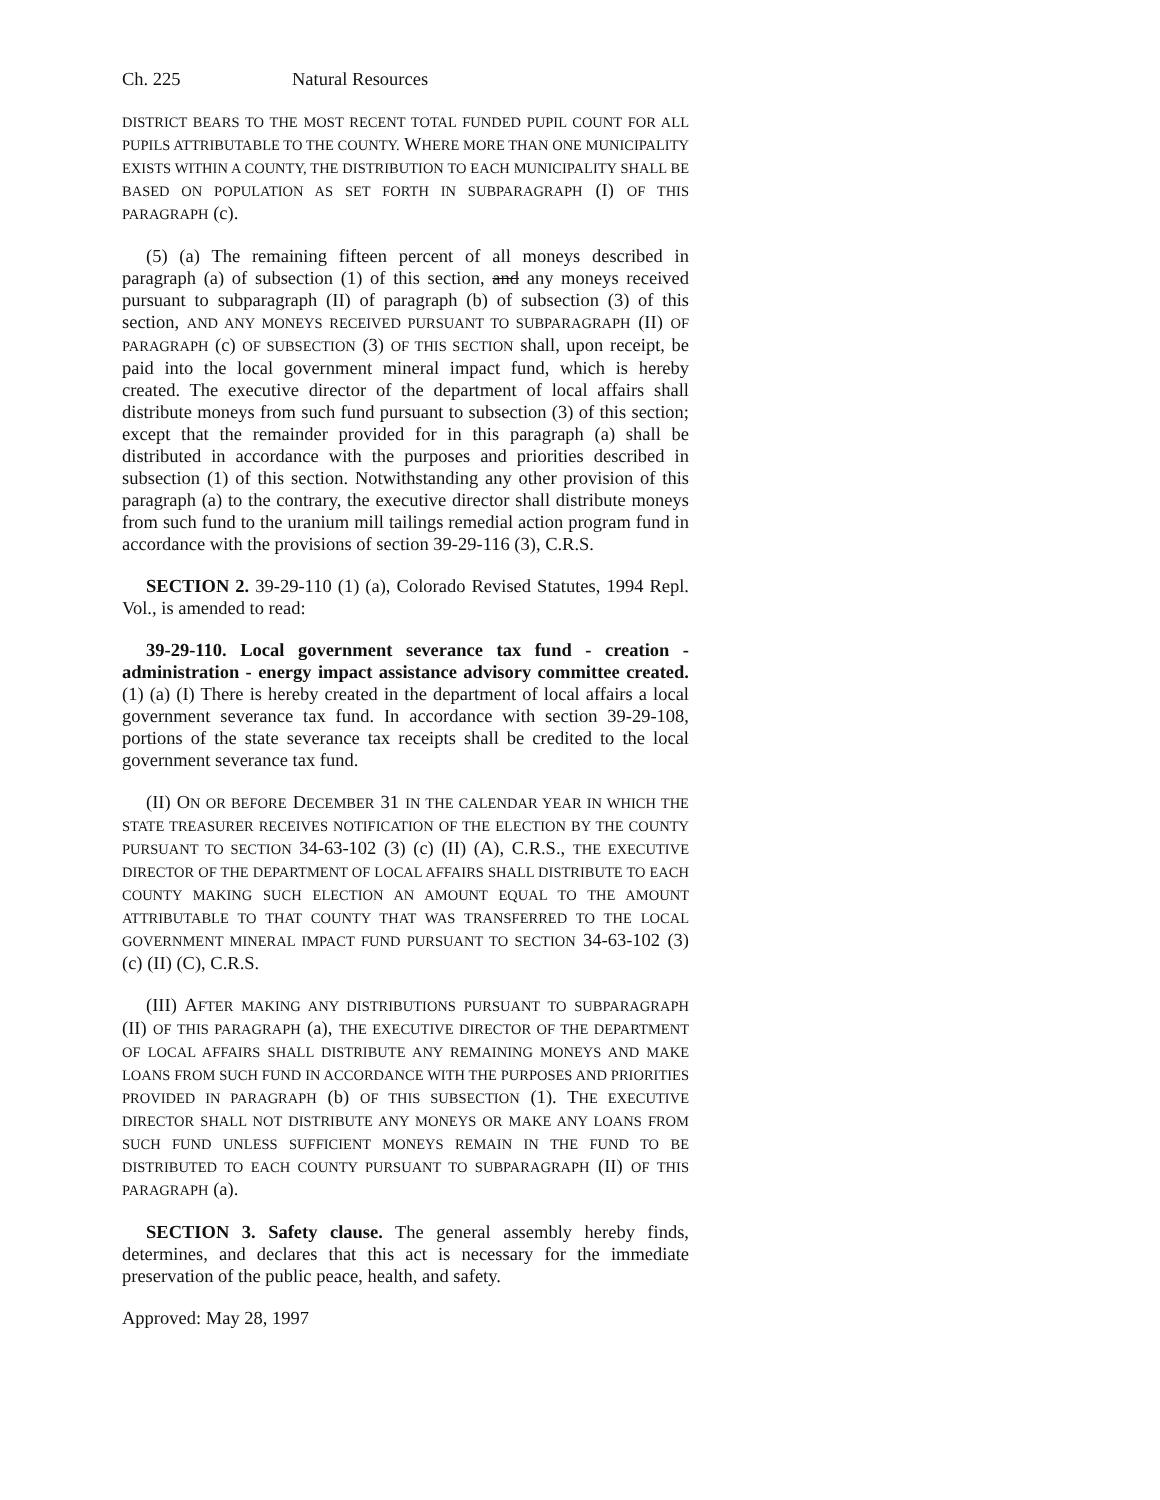Ch. 225 Natural Resources
DISTRICT BEARS TO THE MOST RECENT TOTAL FUNDED PUPIL COUNT FOR ALL PUPILS ATTRIBUTABLE TO THE COUNTY. WHERE MORE THAN ONE MUNICIPALITY EXISTS WITHIN A COUNTY, THE DISTRIBUTION TO EACH MUNICIPALITY SHALL BE BASED ON POPULATION AS SET FORTH IN SUBPARAGRAPH (I) OF THIS PARAGRAPH (c).
(5) (a) The remaining fifteen percent of all moneys described in paragraph (a) of subsection (1) of this section, and any moneys received pursuant to subparagraph (II) of paragraph (b) of subsection (3) of this section, AND ANY MONEYS RECEIVED PURSUANT TO SUBPARAGRAPH (II) OF PARAGRAPH (c) OF SUBSECTION (3) OF THIS SECTION shall, upon receipt, be paid into the local government mineral impact fund, which is hereby created. The executive director of the department of local affairs shall distribute moneys from such fund pursuant to subsection (3) of this section; except that the remainder provided for in this paragraph (a) shall be distributed in accordance with the purposes and priorities described in subsection (1) of this section. Notwithstanding any other provision of this paragraph (a) to the contrary, the executive director shall distribute moneys from such fund to the uranium mill tailings remedial action program fund in accordance with the provisions of section 39-29-116 (3), C.R.S.
SECTION 2. 39-29-110 (1) (a), Colorado Revised Statutes, 1994 Repl. Vol., is amended to read:
39-29-110. Local government severance tax fund - creation - administration - energy impact assistance advisory committee created. (1) (a) (I) There is hereby created in the department of local affairs a local government severance tax fund. In accordance with section 39-29-108, portions of the state severance tax receipts shall be credited to the local government severance tax fund.
(II) ON OR BEFORE DECEMBER 31 IN THE CALENDAR YEAR IN WHICH THE STATE TREASURER RECEIVES NOTIFICATION OF THE ELECTION BY THE COUNTY PURSUANT TO SECTION 34-63-102 (3) (c) (II) (A), C.R.S., THE EXECUTIVE DIRECTOR OF THE DEPARTMENT OF LOCAL AFFAIRS SHALL DISTRIBUTE TO EACH COUNTY MAKING SUCH ELECTION AN AMOUNT EQUAL TO THE AMOUNT ATTRIBUTABLE TO THAT COUNTY THAT WAS TRANSFERRED TO THE LOCAL GOVERNMENT MINERAL IMPACT FUND PURSUANT TO SECTION 34-63-102 (3) (c) (II) (C), C.R.S.
(III) AFTER MAKING ANY DISTRIBUTIONS PURSUANT TO SUBPARAGRAPH (II) OF THIS PARAGRAPH (a), THE EXECUTIVE DIRECTOR OF THE DEPARTMENT OF LOCAL AFFAIRS SHALL DISTRIBUTE ANY REMAINING MONEYS AND MAKE LOANS FROM SUCH FUND IN ACCORDANCE WITH THE PURPOSES AND PRIORITIES PROVIDED IN PARAGRAPH (b) OF THIS SUBSECTION (1). THE EXECUTIVE DIRECTOR SHALL NOT DISTRIBUTE ANY MONEYS OR MAKE ANY LOANS FROM SUCH FUND UNLESS SUFFICIENT MONEYS REMAIN IN THE FUND TO BE DISTRIBUTED TO EACH COUNTY PURSUANT TO SUBPARAGRAPH (II) OF THIS PARAGRAPH (a).
SECTION 3. Safety clause. The general assembly hereby finds, determines, and declares that this act is necessary for the immediate preservation of the public peace, health, and safety.
Approved: May 28, 1997